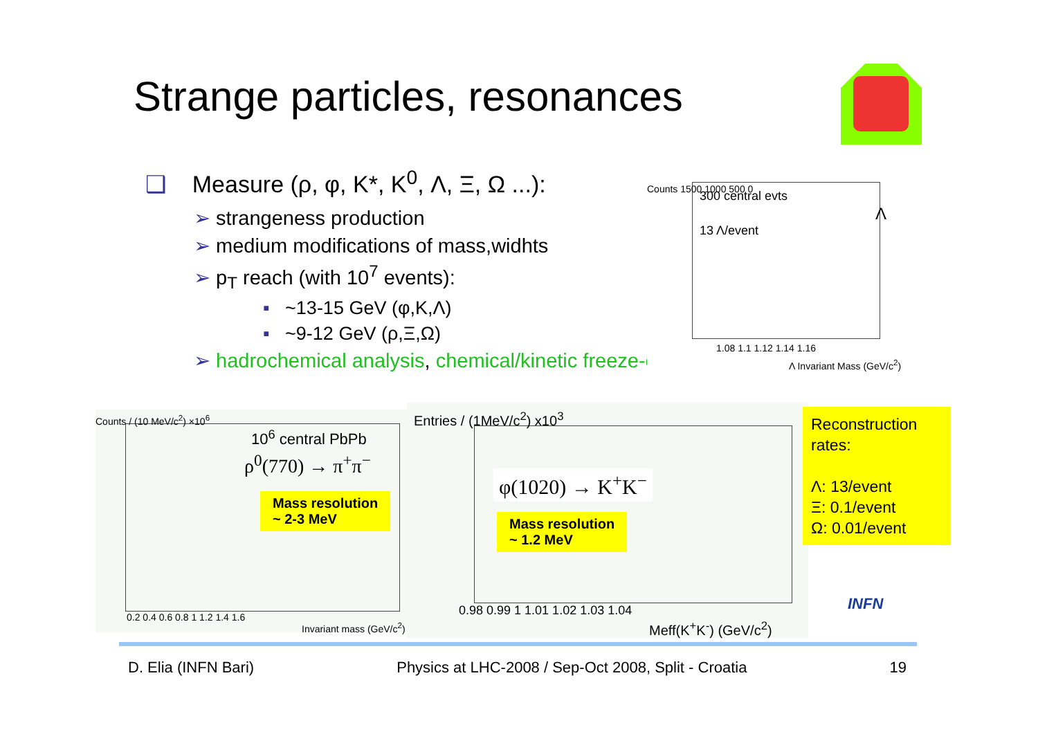Strange particles, resonances
❑ Measure (ρ, φ, K*, K<sup>0</sup>, Λ, Ξ, Ω ...):
➢ strangeness production
➢ medium modifications of mass,widhts
➢ p<sub>T</sub> reach (with 10<sup>7</sup> events):
▪ ~13-15 GeV (φ,K,Λ)
▪ ~9-12 GeV (ρ,Ξ,Ω)
➢ hadrochemical analysis, chemical/kinetic freeze-out
300 central evts
13 Λ/event
Λ
Counts 1500 1000 500 0
1.08 1.1 1.12 1.14 1.16
Λ Invariant Mass (GeV/c<sup>2</sup>)
10<sup>6</sup> central PbPb
ρ<sup>0</sup>(770) → π<sup>+</sup>π<sup>−</sup>
Mass resolution
~ 2-3 MeV
Counts / (10 MeV/c<sup>2</sup>) ×10<sup>6</sup>
0.2 0.4 0.6 0.8 1 1.2 1.4 1.6
Invariant mass (GeV/c<sup>2</sup>)
Entries / (1MeV/c<sup>2</sup>) x10<sup>3</sup>
φ(1020) → K<sup>+</sup>K<sup>−</sup>
Mass resolution
~ 1.2 MeV
0.98 0.99 1 1.01 1.02 1.03 1.04
Meff(K<sup>+</sup>K<sup>-</sup>) (GeV/c<sup>2</sup>)
Reconstruction rates:
Λ: 13/event
Ξ: 0.1/event
Ω: 0.01/event
INFN
D. Elia (INFN Bari) Physics at LHC-2008 / Sep-Oct 2008, Split - Croatia 19